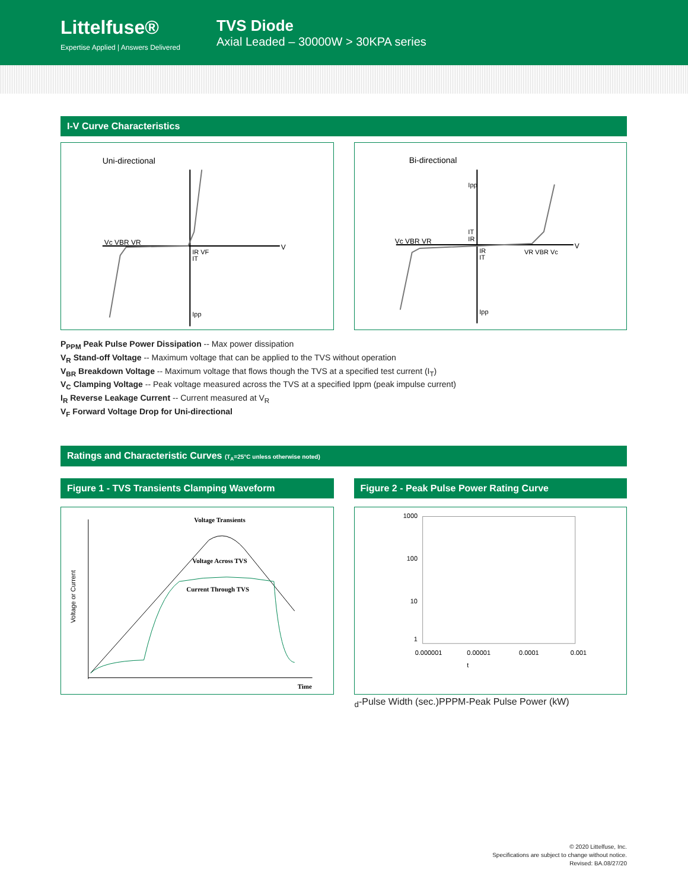Littelfuse®
Expertise Applied | Answers Delivered
TVS Diode
Axial Leaded – 30000W > 30KPA series
I-V Curve Characteristics
Uni-directional
V
Vc VBR VR
IR VF
IT
Ipp
Bi-directional
V
Vc VBR VR
VR VBR Vc
Ipp
IT
IR
IR
IT
Ipp
P<sub>PPM</sub> Peak Pulse Power Dissipation -- Max power dissipation
V<sub>R</sub> Stand-off Voltage -- Maximum voltage that can be applied to the TVS without operation
V<sub>BR</sub> Breakdown Voltage -- Maximum voltage that flows though the TVS at a specified test current (I<sub>T</sub>)
V<sub>C</sub> Clamping Voltage -- Peak voltage measured across the TVS at a specified Ippm (peak impulse current)
I<sub>R</sub> Reverse Leakage Current -- Current measured at V<sub>R</sub>
V<sub>F</sub> Forward Voltage Drop for Uni-directional
Ratings and Characteristic Curves (T<sub>A</sub>=25°C unless otherwise noted)
Figure 1 - TVS Transients Clamping Waveform
Figure 2 - Peak Pulse Power Rating Curve
Voltage or Current
Voltage Transients
Voltage Across TVS
Current Through TVS
Time
1000
100
10
1
0.000001
0.00001
0.0001
0.001
td-Pulse Width (sec.)
PPPM-Peak Pulse Power (kW)
© 2020 Littelfuse, Inc.
Specifications are subject to change without notice.
Revised: BA.08/27/20